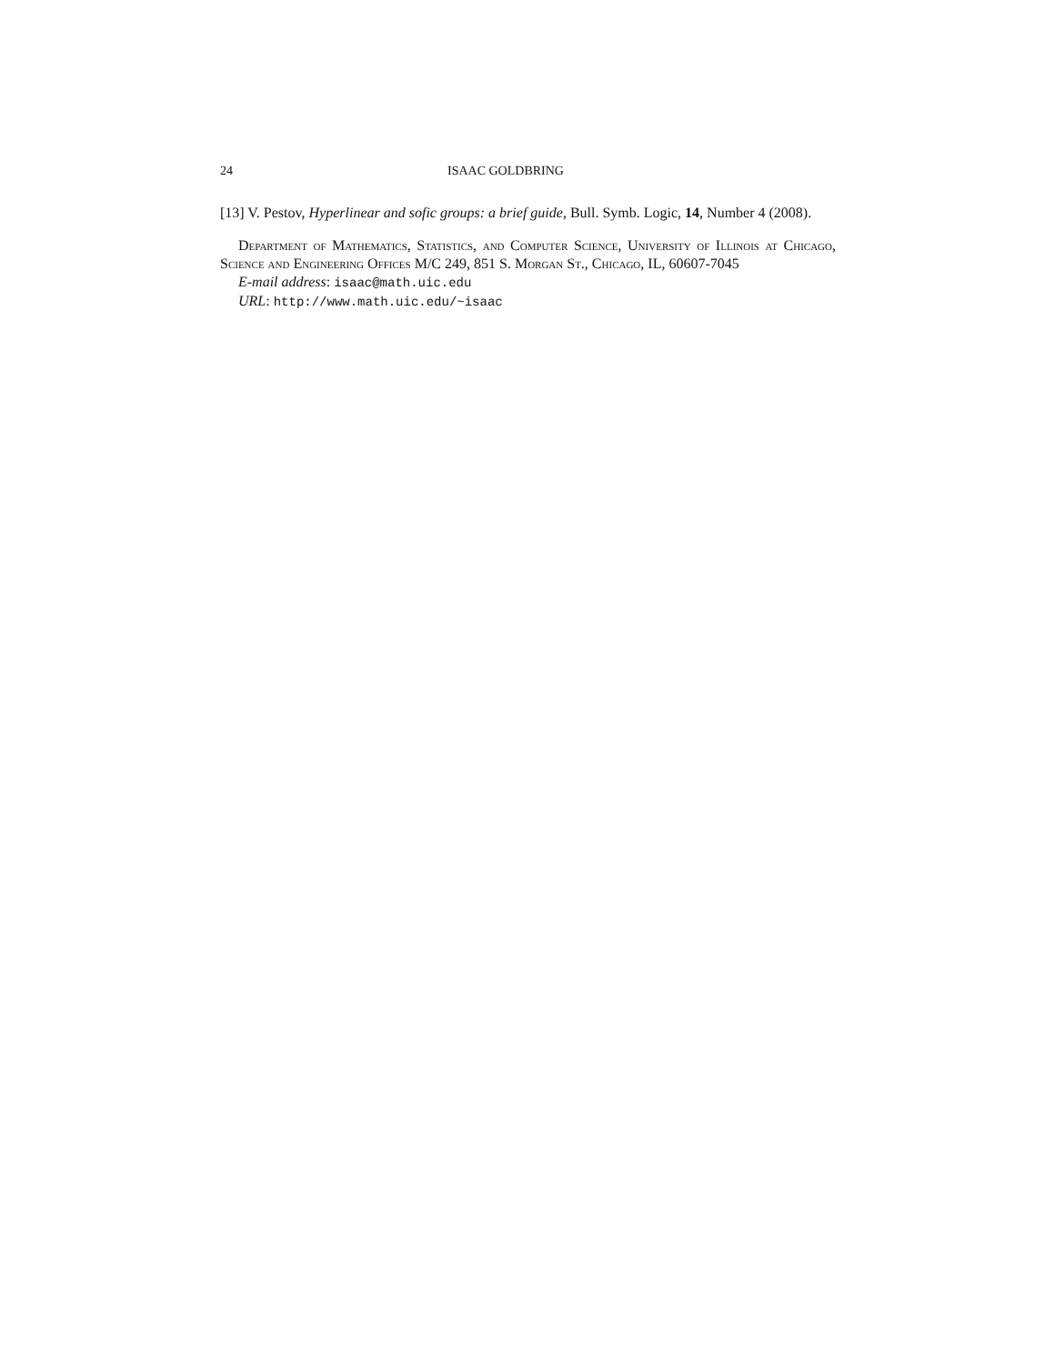24 ISAAC GOLDBRING
[13] V. Pestov, Hyperlinear and sofic groups: a brief guide, Bull. Symb. Logic, 14, Number 4 (2008).
Department of Mathematics, Statistics, and Computer Science, University of Illinois at Chicago, Science and Engineering Offices M/C 249, 851 S. Morgan St., Chicago, IL, 60607-7045
E-mail address: isaac@math.uic.edu
URL: http://www.math.uic.edu/~isaac